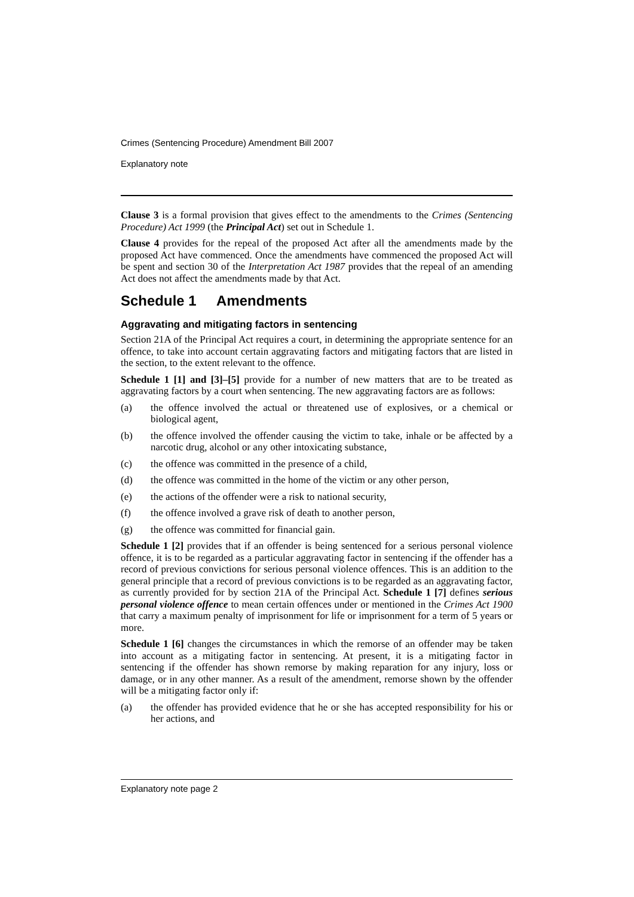Crimes (Sentencing Procedure) Amendment Bill 2007
Explanatory note
Clause 3 is a formal provision that gives effect to the amendments to the Crimes (Sentencing Procedure) Act 1999 (the Principal Act) set out in Schedule 1.
Clause 4 provides for the repeal of the proposed Act after all the amendments made by the proposed Act have commenced. Once the amendments have commenced the proposed Act will be spent and section 30 of the Interpretation Act 1987 provides that the repeal of an amending Act does not affect the amendments made by that Act.
Schedule 1 Amendments
Aggravating and mitigating factors in sentencing
Section 21A of the Principal Act requires a court, in determining the appropriate sentence for an offence, to take into account certain aggravating factors and mitigating factors that are listed in the section, to the extent relevant to the offence.
Schedule 1 [1] and [3]–[5] provide for a number of new matters that are to be treated as aggravating factors by a court when sentencing. The new aggravating factors are as follows:
(a) the offence involved the actual or threatened use of explosives, or a chemical or biological agent,
(b) the offence involved the offender causing the victim to take, inhale or be affected by a narcotic drug, alcohol or any other intoxicating substance,
(c) the offence was committed in the presence of a child,
(d) the offence was committed in the home of the victim or any other person,
(e) the actions of the offender were a risk to national security,
(f) the offence involved a grave risk of death to another person,
(g) the offence was committed for financial gain.
Schedule 1 [2] provides that if an offender is being sentenced for a serious personal violence offence, it is to be regarded as a particular aggravating factor in sentencing if the offender has a record of previous convictions for serious personal violence offences. This is an addition to the general principle that a record of previous convictions is to be regarded as an aggravating factor, as currently provided for by section 21A of the Principal Act. Schedule 1 [7] defines serious personal violence offence to mean certain offences under or mentioned in the Crimes Act 1900 that carry a maximum penalty of imprisonment for life or imprisonment for a term of 5 years or more.
Schedule 1 [6] changes the circumstances in which the remorse of an offender may be taken into account as a mitigating factor in sentencing. At present, it is a mitigating factor in sentencing if the offender has shown remorse by making reparation for any injury, loss or damage, or in any other manner. As a result of the amendment, remorse shown by the offender will be a mitigating factor only if:
(a) the offender has provided evidence that he or she has accepted responsibility for his or her actions, and
Explanatory note page 2